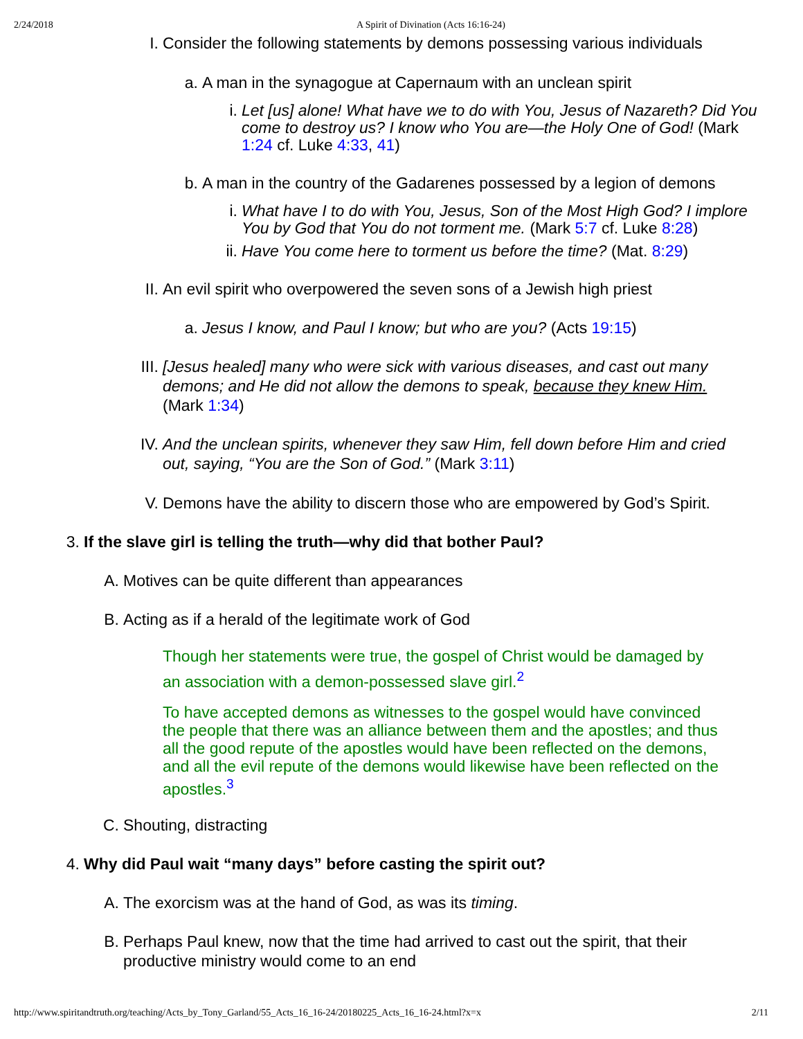2/24/2018 A Spirit of Divination (Acts 16:16-24)
I. Consider the following statements by demons possessing various individuals
a. A man in the synagogue at Capernaum with an unclean spirit
i. Let [us] alone! What have we to do with You, Jesus of Nazareth? Did You come to destroy us? I know who You are—the Holy One of God! (Mark 1:24 cf. Luke 4:33, 41)
b. A man in the country of the Gadarenes possessed by a legion of demons
i. What have I to do with You, Jesus, Son of the Most High God? I implore You by God that You do not torment me. (Mark 5:7 cf. Luke 8:28)
ii. Have You come here to torment us before the time? (Mat. 8:29)
II. An evil spirit who overpowered the seven sons of a Jewish high priest
a. Jesus I know, and Paul I know; but who are you? (Acts 19:15)
III. [Jesus healed] many who were sick with various diseases, and cast out many demons; and He did not allow the demons to speak, because they knew Him. (Mark 1:34)
IV. And the unclean spirits, whenever they saw Him, fell down before Him and cried out, saying, “You are the Son of God.” (Mark 3:11)
V. Demons have the ability to discern those who are empowered by God’s Spirit.
3. If the slave girl is telling the truth—why did that bother Paul?
A. Motives can be quite different than appearances
B. Acting as if a herald of the legitimate work of God
Though her statements were true, the gospel of Christ would be damaged by an association with a demon-possessed slave girl.<sup>2</sup>
To have accepted demons as witnesses to the gospel would have convinced the people that there was an alliance between them and the apostles; and thus all the good repute of the apostles would have been reflected on the demons, and all the evil repute of the demons would likewise have been reflected on the apostles.<sup>3</sup>
C. Shouting, distracting
4. Why did Paul wait “many days” before casting the spirit out?
A. The exorcism was at the hand of God, as was its timing.
B. Perhaps Paul knew, now that the time had arrived to cast out the spirit, that their productive ministry would come to an end
http://www.spiritandtruth.org/teaching/Acts_by_Tony_Garland/55_Acts_16_16-24/20180225_Acts_16_16-24.html?x=x 2/11